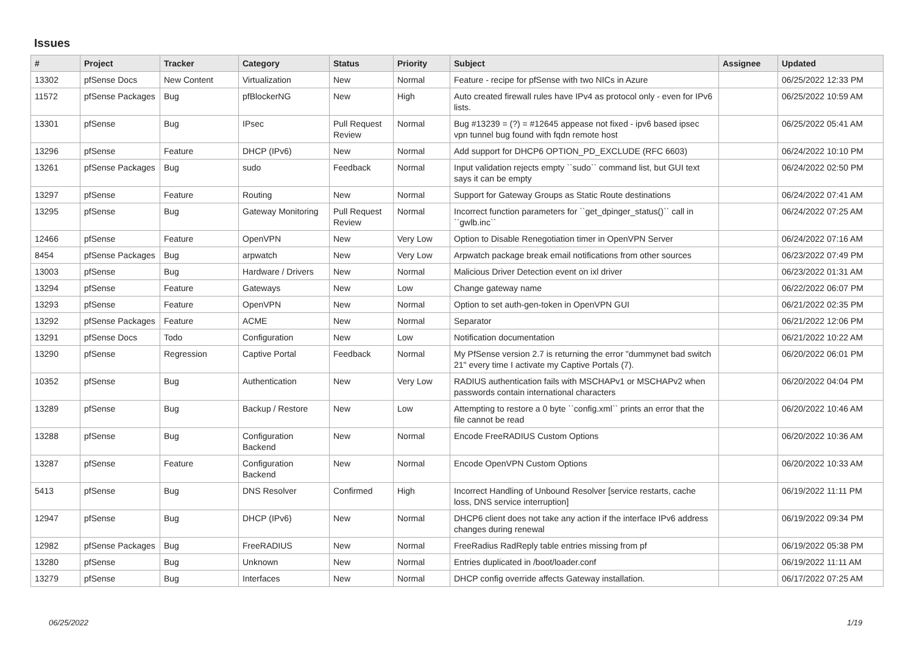Issues
| # | Project | Tracker | Category | Status | Priority | Subject | Assignee | Updated |
| --- | --- | --- | --- | --- | --- | --- | --- | --- |
| 13302 | pfSense Docs | New Content | Virtualization | New | Normal | Feature - recipe for pfSense with two NICs in Azure | | 06/25/2022 12:33 PM |
| 11572 | pfSense Packages | Bug | pfBlockerNG | New | High | Auto created firewall rules have IPv4 as protocol only - even for IPv6 lists. | | 06/25/2022 10:59 AM |
| 13301 | pfSense | Bug | IPsec | Pull Request Review | Normal | Bug #13239 = (?) = #12645 appease not fixed - ipv6 based ipsec vpn tunnel bug found with fqdn remote host | | 06/25/2022 05:41 AM |
| 13296 | pfSense | Feature | DHCP (IPv6) | New | Normal | Add support for DHCP6 OPTION_PD_EXCLUDE (RFC 6603) | | 06/24/2022 10:10 PM |
| 13261 | pfSense Packages | Bug | sudo | Feedback | Normal | Input validation rejects empty ``sudo`` command list, but GUI text says it can be empty | | 06/24/2022 02:50 PM |
| 13297 | pfSense | Feature | Routing | New | Normal | Support for Gateway Groups as Static Route destinations | | 06/24/2022 07:41 AM |
| 13295 | pfSense | Bug | Gateway Monitoring | Pull Request Review | Normal | Incorrect function parameters for ``get_dpinger_status()`` call in ``gwlb.inc`` | | 06/24/2022 07:25 AM |
| 12466 | pfSense | Feature | OpenVPN | New | Very Low | Option to Disable Renegotiation timer in OpenVPN Server | | 06/24/2022 07:16 AM |
| 8454 | pfSense Packages | Bug | arpwatch | New | Very Low | Arpwatch package break email notifications from other sources | | 06/23/2022 07:49 PM |
| 13003 | pfSense | Bug | Hardware / Drivers | New | Normal | Malicious Driver Detection event on ixl driver | | 06/23/2022 01:31 AM |
| 13294 | pfSense | Feature | Gateways | New | Low | Change gateway name | | 06/22/2022 06:07 PM |
| 13293 | pfSense | Feature | OpenVPN | New | Normal | Option to set auth-gen-token in OpenVPN GUI | | 06/21/2022 02:35 PM |
| 13292 | pfSense Packages | Feature | ACME | New | Normal | Separator | | 06/21/2022 12:06 PM |
| 13291 | pfSense Docs | Todo | Configuration | New | Low | Notification documentation | | 06/21/2022 10:22 AM |
| 13290 | pfSense | Regression | Captive Portal | Feedback | Normal | My PfSense version 2.7 is returning the error "dummynet bad switch 21" every time I activate my Captive Portals (7). | | 06/20/2022 06:01 PM |
| 10352 | pfSense | Bug | Authentication | New | Very Low | RADIUS authentication fails with MSCHAPv1 or MSCHAPv2 when passwords contain international characters | | 06/20/2022 04:04 PM |
| 13289 | pfSense | Bug | Backup / Restore | New | Low | Attempting to restore a 0 byte ``config.xml`` prints an error that the file cannot be read | | 06/20/2022 10:46 AM |
| 13288 | pfSense | Bug | Configuration Backend | New | Normal | Encode FreeRADIUS Custom Options | | 06/20/2022 10:36 AM |
| 13287 | pfSense | Feature | Configuration Backend | New | Normal | Encode OpenVPN Custom Options | | 06/20/2022 10:33 AM |
| 5413 | pfSense | Bug | DNS Resolver | Confirmed | High | Incorrect Handling of Unbound Resolver [service restarts, cache loss, DNS service interruption] | | 06/19/2022 11:11 PM |
| 12947 | pfSense | Bug | DHCP (IPv6) | New | Normal | DHCP6 client does not take any action if the interface IPv6 address changes during renewal | | 06/19/2022 09:34 PM |
| 12982 | pfSense Packages | Bug | FreeRADIUS | New | Normal | FreeRadius RadReply table entries missing from pf | | 06/19/2022 05:38 PM |
| 13280 | pfSense | Bug | Unknown | New | Normal | Entries duplicated in /boot/loader.conf | | 06/19/2022 11:11 AM |
| 13279 | pfSense | Bug | Interfaces | New | Normal | DHCP config override affects Gateway installation. | | 06/17/2022 07:25 AM |
06/25/2022 1/19